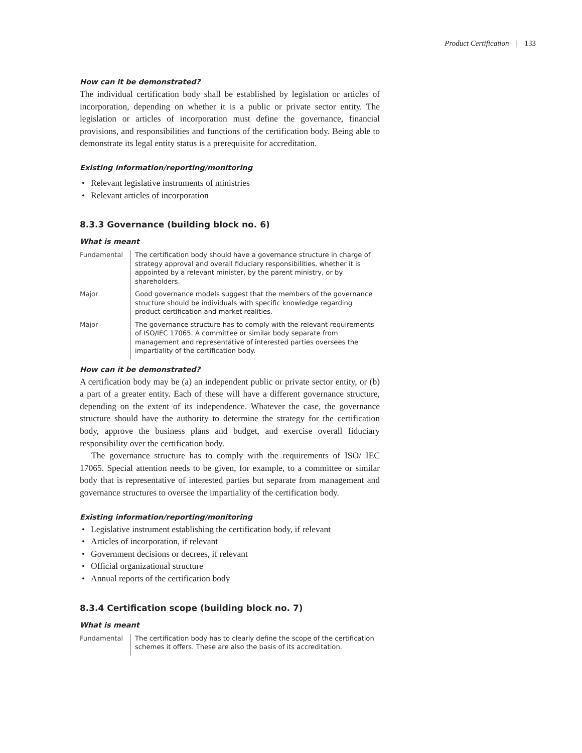Product Certification | 133
How can it be demonstrated?
The individual certification body shall be established by legislation or articles of incorporation, depending on whether it is a public or private sector entity. The legislation or articles of incorporation must define the governance, financial provisions, and responsibilities and functions of the certification body. Being able to demonstrate its legal entity status is a prerequisite for accreditation.
Existing information/reporting/monitoring
• Relevant legislative instruments of ministries
• Relevant articles of incorporation
8.3.3 Governance (building block no. 6)
What is meant
| Fundamental | The certification body should have a governance structure in charge of strategy approval and overall fiduciary responsibilities, whether it is appointed by a relevant minister, by the parent ministry, or by shareholders. |
| Major | Good governance models suggest that the members of the governance structure should be individuals with specific knowledge regarding product certification and market realities. |
| Major | The governance structure has to comply with the relevant requirements of ISO/IEC 17065. A committee or similar body separate from management and representative of interested parties oversees the impartiality of the certification body. |
How can it be demonstrated?
A certification body may be (a) an independent public or private sector entity, or (b) a part of a greater entity. Each of these will have a different governance structure, depending on the extent of its independence. Whatever the case, the governance structure should have the authority to determine the strategy for the certification body, approve the business plans and budget, and exercise overall fiduciary responsibility over the certification body.
The governance structure has to comply with the requirements of ISO/ IEC 17065. Special attention needs to be given, for example, to a committee or similar body that is representative of interested parties but separate from management and governance structures to oversee the impartiality of the certification body.
Existing information/reporting/monitoring
• Legislative instrument establishing the certification body, if relevant
• Articles of incorporation, if relevant
• Government decisions or decrees, if relevant
• Official organizational structure
• Annual reports of the certification body
8.3.4 Certification scope (building block no. 7)
What is meant
| Fundamental | The certification body has to clearly define the scope of the certification schemes it offers. These are also the basis of its accreditation. |